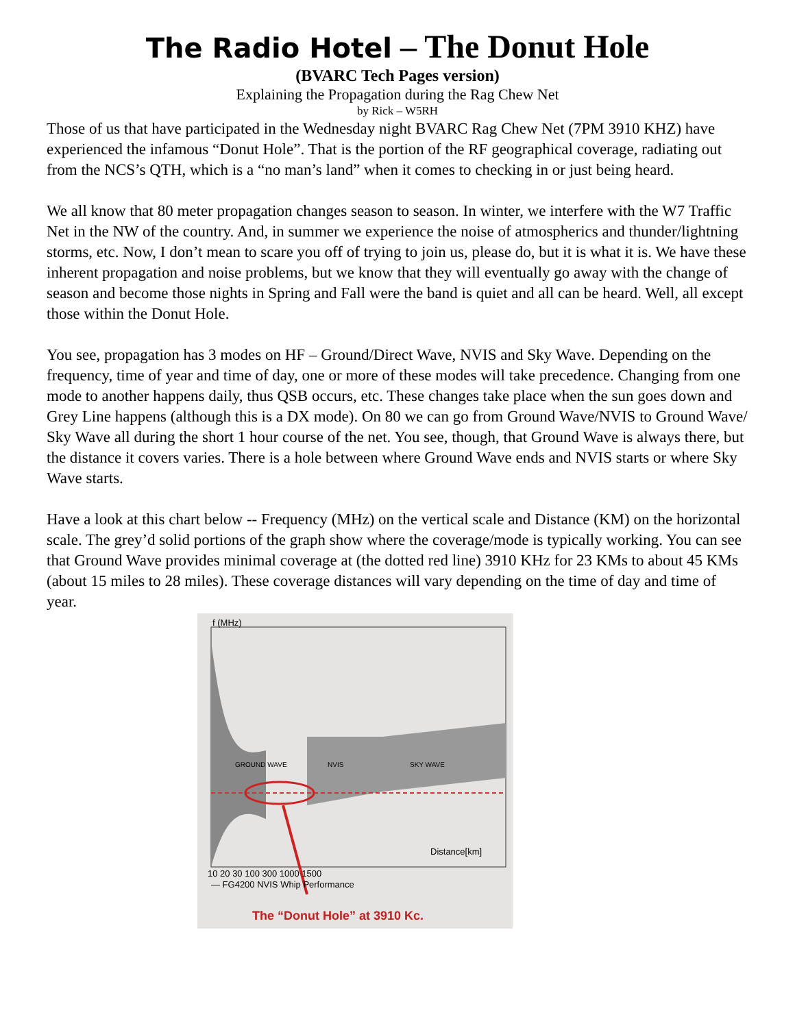The Radio Hotel – The Donut Hole
(BVARC Tech Pages version)
Explaining the Propagation during the Rag Chew Net
by Rick – W5RH
Those of us that have participated in the Wednesday night BVARC Rag Chew Net (7PM 3910 KHZ) have experienced the infamous “Donut Hole”. That is the portion of the RF geographical coverage, radiating out from the NCS’s QTH, which is a “no man’s land” when it comes to checking in or just being heard.
We all know that 80 meter propagation changes season to season. In winter, we interfere with the W7 Traffic Net in the NW of the country. And, in summer we experience the noise of atmospherics and thunder/lightning storms, etc. Now, I don’t mean to scare you off of trying to join us, please do, but it is what it is. We have these inherent propagation and noise problems, but we know that they will eventually go away with the change of season and become those nights in Spring and Fall were the band is quiet and all can be heard. Well, all except those within the Donut Hole.
You see, propagation has 3 modes on HF – Ground/Direct Wave, NVIS and Sky Wave. Depending on the frequency, time of year and time of day, one or more of these modes will take precedence. Changing from one mode to another happens daily, thus QSB occurs, etc. These changes take place when the sun goes down and Grey Line happens (although this is a DX mode). On 80 we can go from Ground Wave/NVIS to Ground Wave/ Sky Wave all during the short 1 hour course of the net. You see, though, that Ground Wave is always there, but the distance it covers varies. There is a hole between where Ground Wave ends and NVIS starts or where Sky Wave starts.
Have a look at this chart below -- Frequency (MHz) on the vertical scale and Distance (KM) on the horizontal scale. The grey’d solid portions of the graph show where the coverage/mode is typically working. You can see that Ground Wave provides minimal coverage at (the dotted red line) 3910 KHz for 23 KMs to about 45 KMs (about 15 miles to 28 miles). These coverage distances will vary depending on the time of day and time of year.
f (MHz)
GROUND WAVE NVIS SKY WAVE
Distance[km]
10 20 30 100 300 1000 1500
— FG4200 NVIS Whip Performance
The “Donut Hole” at 3910 Kc.